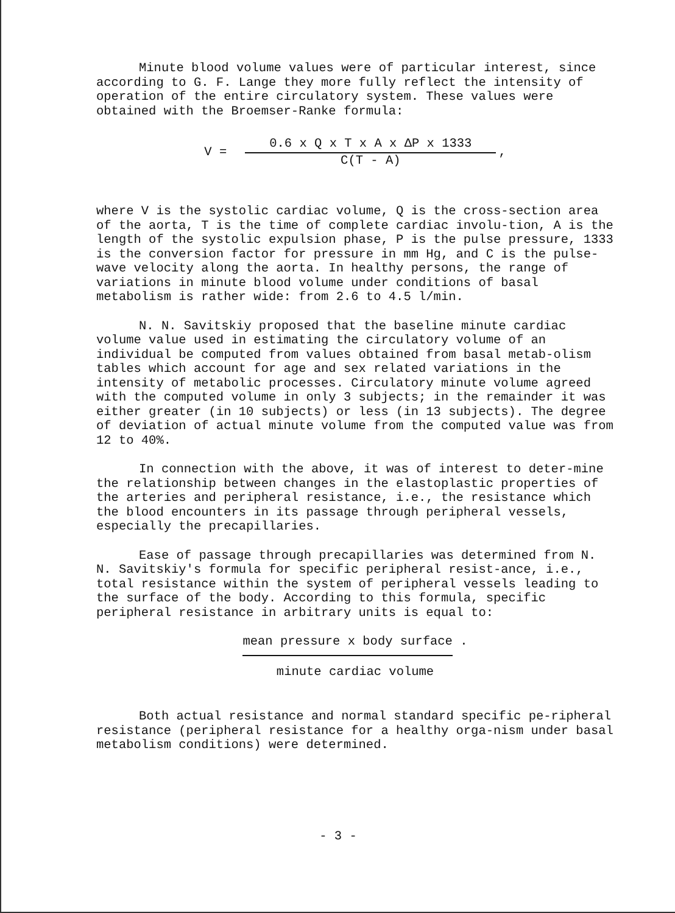Minute blood volume values were of particular interest, since according to G. F. Lange they more fully reflect the intensity of operation of the entire circulatory system. These values were obtained with the Broemser-Ranke formula:
V =
0.6 x Q x T x A x ΔP x 1333
C(T - A)
,
where V is the systolic cardiac volume, Q is the cross-section area of the aorta, T is the time of complete cardiac involu-tion, A is the length of the systolic expulsion phase, P is the pulse pressure, 1333 is the conversion factor for pressure in mm Hg, and C is the pulse-wave velocity along the aorta. In healthy persons, the range of variations in minute blood volume under conditions of basal metabolism is rather wide: from 2.6 to 4.5 l/min.
N. N. Savitskiy proposed that the baseline minute cardiac volume value used in estimating the circulatory volume of an individual be computed from values obtained from basal metab-olism tables which account for age and sex related variations in the intensity of metabolic processes. Circulatory minute volume agreed with the computed volume in only 3 subjects; in the remainder it was either greater (in 10 subjects) or less (in 13 subjects). The degree of deviation of actual minute volume from the computed value was from 12 to 40%.
In connection with the above, it was of interest to deter-mine the relationship between changes in the elastoplastic properties of the arteries and peripheral resistance, i.e., the resistance which the blood encounters in its passage through peripheral vessels, especially the precapillaries.
Ease of passage through precapillaries was determined from N. N. Savitskiy's formula for specific peripheral resist-ance, i.e., total resistance within the system of peripheral vessels leading to the surface of the body. According to this formula, specific peripheral resistance in arbitrary units is equal to:
mean pressure x body surface .
minute cardiac volume
Both actual resistance and normal standard specific pe-ripheral resistance (peripheral resistance for a healthy orga-nism under basal metabolism conditions) were determined.
- 3 -